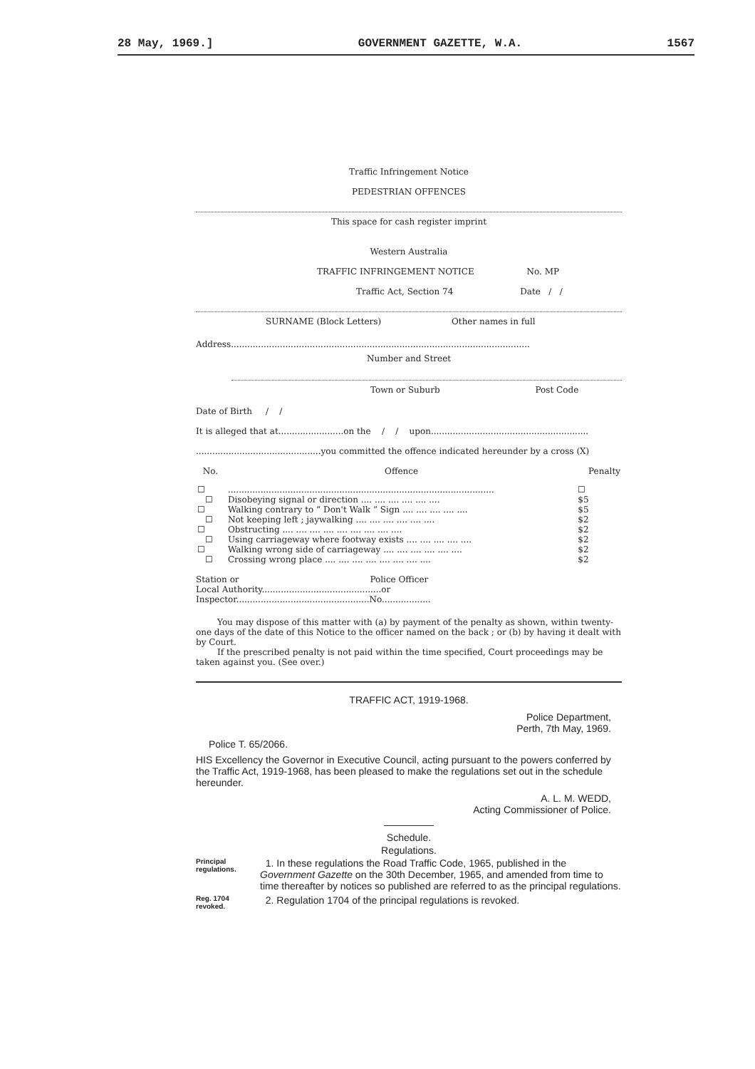28 May, 1969.] GOVERNMENT GAZETTE, W.A. 1567
Traffic Infringement Notice
PEDESTRIAN OFFENCES
This space for cash register imprint
Western Australia
TRAFFIC INFRINGEMENT NOTICE No. MP
Traffic Act, Section 74 Date / /
SURNAME (Block Letters) Other names in full
Address..............................................................................................................
Number and Street
Town or Suburb Post Code
Date of Birth / /
It is alleged that at........................on the / / upon..........................................................
..............................................you committed the offence indicated hereunder by a cross (X)
| No. | Offence | Penalty |
| ☐ | .................................................................................................. | ☐ |
| ☐ | Disobeying signal or direction .... .... .... .... .... .... | $5 |
| ☐ | Walking contrary to “ Don't Walk ” Sign .... .... .... .... .... | $5 |
| ☐ | Not keeping left ; jaywalking .... .... .... .... .... .... | $2 |
| ☐ | Obstructing .... .... .... .... .... .... .... .... .... | $2 |
| ☐ | Using carriageway where footway exists .... .... .... .... .... | $2 |
| ☐ | Walking wrong side of carriageway .... .... .... .... .... .... | $2 |
| ☐ | Crossing wrong place .... .... .... .... .... .... .... .... | $2 |
Station or Police Officer
Local Authority............................................or Inspector.................................................No..................
You may dispose of this matter with (a) by payment of the penalty as shown, within twenty-one days of the date of this Notice to the officer named on the back ; or (b) by having it dealt with by Court.
If the prescribed penalty is not paid within the time specified, Court proceedings may be taken against you. (See over.)
TRAFFIC ACT, 1919-1968.
Police Department,
Perth, 7th May, 1969.
Police T. 65/2066.
HIS Excellency the Governor in Executive Council, acting pursuant to the powers conferred by the Traffic Act, 1919-1968, has been pleased to make the regulations set out in the schedule hereunder.
A. L. M. WEDD,
Acting Commissioner of Police.
Schedule.
Regulations.
Principal regulations.
1. In these regulations the Road Traffic Code, 1965, published in the Government Gazette on the 30th December, 1965, and amended from time to time thereafter by notices so published are referred to as the principal regulations.
Reg. 1704 revoked.
2. Regulation 1704 of the principal regulations is revoked.